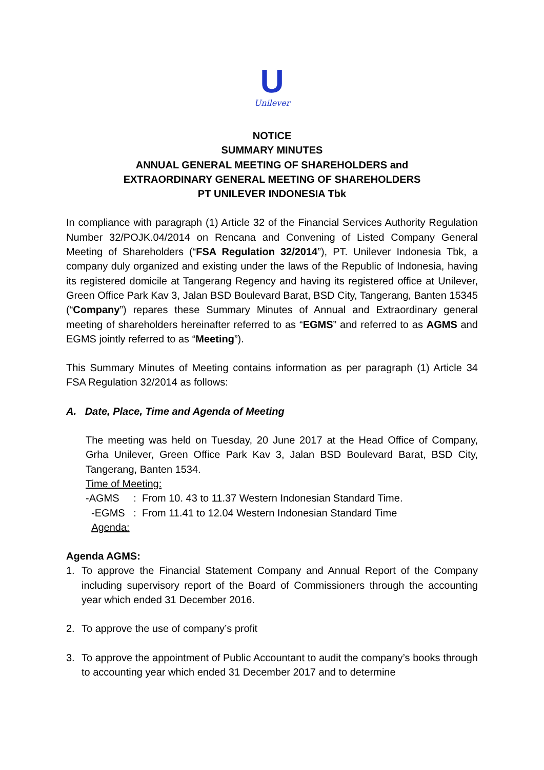U
Unilever
NOTICE
SUMMARY MINUTES
ANNUAL GENERAL MEETING OF SHAREHOLDERS and
EXTRAORDINARY GENERAL MEETING OF SHAREHOLDERS
PT UNILEVER INDONESIA Tbk
In compliance with paragraph (1) Article 32 of the Financial Services Authority Regulation Number 32/POJK.04/2014 on Rencana and Convening of Listed Company General Meeting of Shareholders (“FSA Regulation 32/2014”), PT. Unilever Indonesia Tbk, a company duly organized and existing under the laws of the Republic of Indonesia, having its registered domicile at Tangerang Regency and having its registered office at Unilever, Green Office Park Kav 3, Jalan BSD Boulevard Barat, BSD City, Tangerang, Banten 15345 (“Company”) repares these Summary Minutes of Annual and Extraordinary general meeting of shareholders hereinafter referred to as “EGMS” and referred to as AGMS and EGMS jointly referred to as “Meeting”).
This Summary Minutes of Meeting contains information as per paragraph (1) Article 34 FSA Regulation 32/2014 as follows:
A. Date, Place, Time and Agenda of Meeting
The meeting was held on Tuesday, 20 June 2017 at the Head Office of Company, Grha Unilever, Green Office Park Kav 3, Jalan BSD Boulevard Barat, BSD City, Tangerang, Banten 1534.
Time of Meeting:
-AGMS : From 10. 43 to 11.37 Western Indonesian Standard Time.
-EGMS : From 11.41 to 12.04 Western Indonesian Standard Time
Agenda:
Agenda AGMS:
1. To approve the Financial Statement Company and Annual Report of the Company including supervisory report of the Board of Commissioners through the accounting year which ended 31 December 2016.
2. To approve the use of company’s profit
3. To approve the appointment of Public Accountant to audit the company’s books through to accounting year which ended 31 December 2017 and to determine